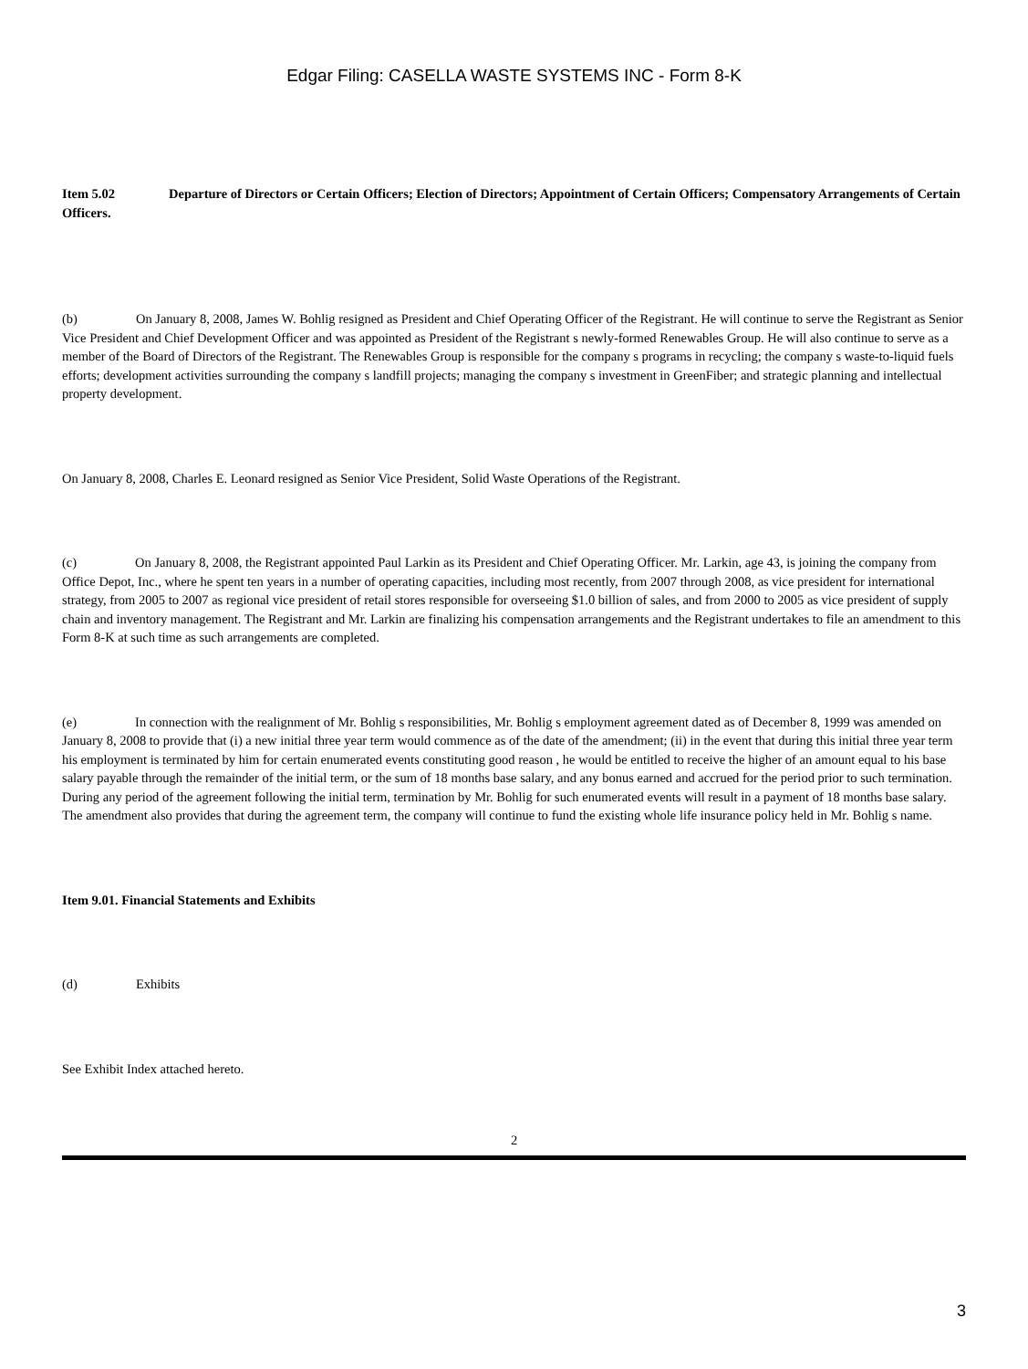Edgar Filing: CASELLA WASTE SYSTEMS INC - Form 8-K
Item 5.02 Departure of Directors or Certain Officers; Election of Directors; Appointment of Certain Officers; Compensatory Arrangements of Certain Officers.
(b) On January 8, 2008, James W. Bohlig resigned as President and Chief Operating Officer of the Registrant. He will continue to serve the Registrant as Senior Vice President and Chief Development Officer and was appointed as President of the Registrant s newly-formed Renewables Group. He will also continue to serve as a member of the Board of Directors of the Registrant. The Renewables Group is responsible for the company s programs in recycling; the company s waste-to-liquid fuels efforts; development activities surrounding the company s landfill projects; managing the company s investment in GreenFiber; and strategic planning and intellectual property development.
On January 8, 2008, Charles E. Leonard resigned as Senior Vice President, Solid Waste Operations of the Registrant.
(c) On January 8, 2008, the Registrant appointed Paul Larkin as its President and Chief Operating Officer. Mr. Larkin, age 43, is joining the company from Office Depot, Inc., where he spent ten years in a number of operating capacities, including most recently, from 2007 through 2008, as vice president for international strategy, from 2005 to 2007 as regional vice president of retail stores responsible for overseeing $1.0 billion of sales, and from 2000 to 2005 as vice president of supply chain and inventory management. The Registrant and Mr. Larkin are finalizing his compensation arrangements and the Registrant undertakes to file an amendment to this Form 8-K at such time as such arrangements are completed.
(e) In connection with the realignment of Mr. Bohlig s responsibilities, Mr. Bohlig s employment agreement dated as of December 8, 1999 was amended on January 8, 2008 to provide that (i) a new initial three year term would commence as of the date of the amendment; (ii) in the event that during this initial three year term his employment is terminated by him for certain enumerated events constituting good reason , he would be entitled to receive the higher of an amount equal to his base salary payable through the remainder of the initial term, or the sum of 18 months base salary, and any bonus earned and accrued for the period prior to such termination. During any period of the agreement following the initial term, termination by Mr. Bohlig for such enumerated events will result in a payment of 18 months base salary. The amendment also provides that during the agreement term, the company will continue to fund the existing whole life insurance policy held in Mr. Bohlig s name.
Item 9.01. Financial Statements and Exhibits
(d) Exhibits
See Exhibit Index attached hereto.
2
3